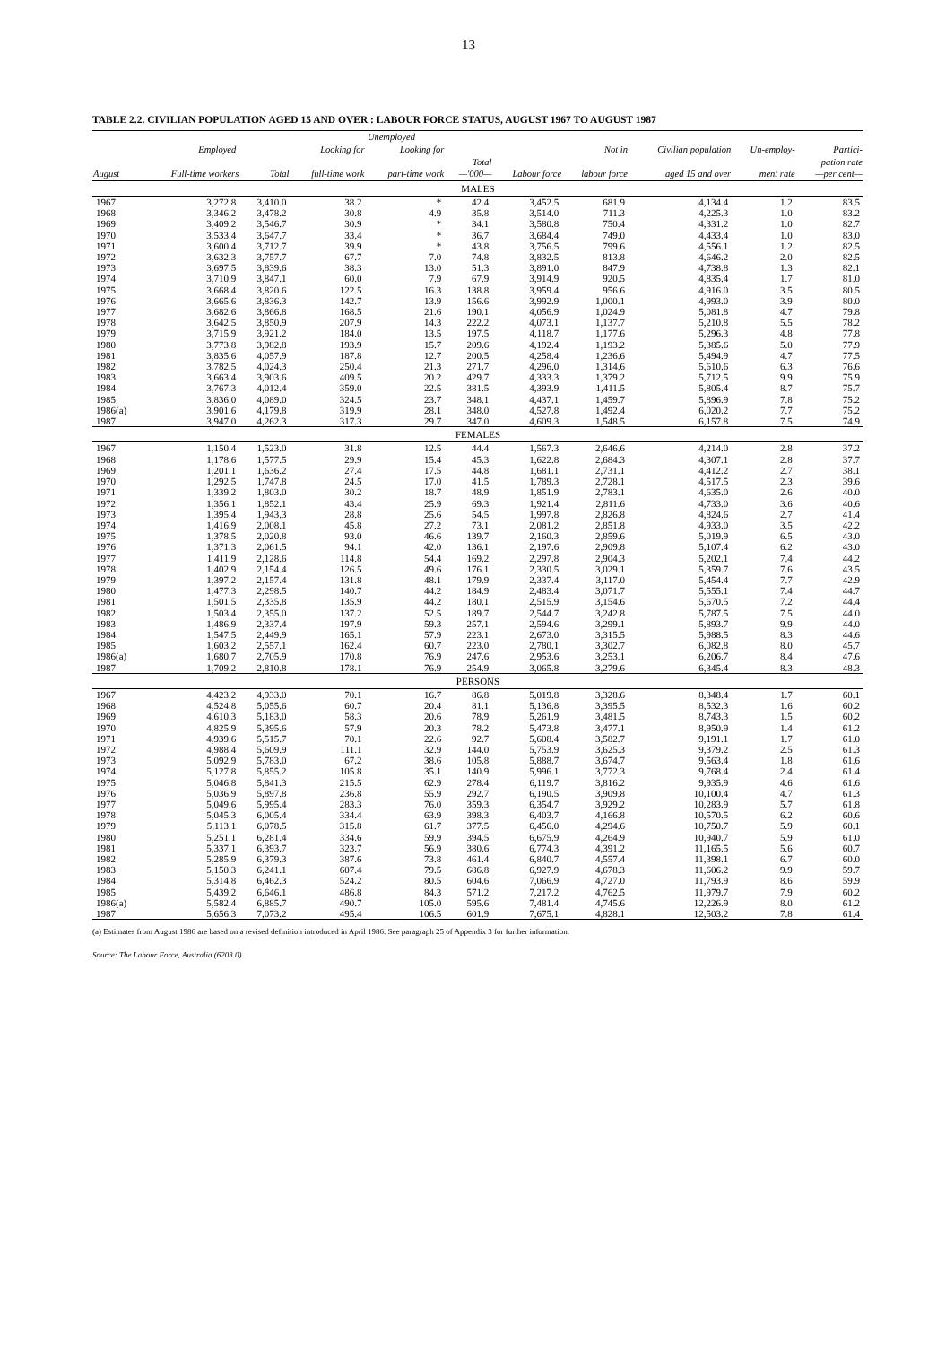13
TABLE 2.2. CIVILIAN POPULATION AGED 15 AND OVER : LABOUR FORCE STATUS, AUGUST 1967 TO AUGUST 1987
| | | | Unemployed | | | | | | | |
| --- | --- | --- | --- | --- | --- | --- | --- | --- | --- | --- |
| | Employed | | Looking for | Looking for | | | Not in | Civilian population | Un-employ- | Partici- |
| August | Full-time workers | Total | full-time work | part-time work | Total —'000— | Labour force | labour force | aged 15 and over | ment rate | pation rate —per cent— |
| MALES | | | | | | | | | | |
| 1967 | 3,272.8 | 3,410.0 | 38.2 | * | 42.4 | 3,452.5 | 681.9 | 4,134.4 | 1.2 | 83.5 |
| 1968 | 3,346.2 | 3,478.2 | 30.8 | 4.9 | 35.8 | 3,514.0 | 711.3 | 4,225.3 | 1.0 | 83.2 |
| 1969 | 3,409.2 | 3,546.7 | 30.9 | * | 34.1 | 3,580.8 | 750.4 | 4,331.2 | 1.0 | 82.7 |
| 1970 | 3,533.4 | 3,647.7 | 33.4 | * | 36.7 | 3,684.4 | 749.0 | 4,433.4 | 1.0 | 83.0 |
| 1971 | 3,600.4 | 3,712.7 | 39.9 | * | 43.8 | 3,756.5 | 799.6 | 4,556.1 | 1.2 | 82.5 |
| 1972 | 3,632.3 | 3,757.7 | 67.7 | 7.0 | 74.8 | 3,832.5 | 813.8 | 4,646.2 | 2.0 | 82.5 |
| 1973 | 3,697.5 | 3,839.6 | 38.3 | 13.0 | 51.3 | 3,891.0 | 847.9 | 4,738.8 | 1.3 | 82.1 |
| 1974 | 3,710.9 | 3,847.1 | 60.0 | 7.9 | 67.9 | 3,914.9 | 920.5 | 4,835.4 | 1.7 | 81.0 |
| 1975 | 3,668.4 | 3,820.6 | 122.5 | 16.3 | 138.8 | 3,959.4 | 956.6 | 4,916.0 | 3.5 | 80.5 |
| 1976 | 3,665.6 | 3,836.3 | 142.7 | 13.9 | 156.6 | 3,992.9 | 1,000.1 | 4,993.0 | 3.9 | 80.0 |
| 1977 | 3,682.6 | 3,866.8 | 168.5 | 21.6 | 190.1 | 4,056.9 | 1,024.9 | 5,081.8 | 4.7 | 79.8 |
| 1978 | 3,642.5 | 3,850.9 | 207.9 | 14.3 | 222.2 | 4,073.1 | 1,137.7 | 5,210.8 | 5.5 | 78.2 |
| 1979 | 3,715.9 | 3,921.2 | 184.0 | 13.5 | 197.5 | 4,118.7 | 1,177.6 | 5,296.3 | 4.8 | 77.8 |
| 1980 | 3,773.8 | 3,982.8 | 193.9 | 15.7 | 209.6 | 4,192.4 | 1,193.2 | 5,385.6 | 5.0 | 77.9 |
| 1981 | 3,835.6 | 4,057.9 | 187.8 | 12.7 | 200.5 | 4,258.4 | 1,236.6 | 5,494.9 | 4.7 | 77.5 |
| 1982 | 3,782.5 | 4,024.3 | 250.4 | 21.3 | 271.7 | 4,296.0 | 1,314.6 | 5,610.6 | 6.3 | 76.6 |
| 1983 | 3,663.4 | 3,903.6 | 409.5 | 20.2 | 429.7 | 4,333.3 | 1,379.2 | 5,712.5 | 9.9 | 75.9 |
| 1984 | 3,767.3 | 4,012.4 | 359.0 | 22.5 | 381.5 | 4,393.9 | 1,411.5 | 5,805.4 | 8.7 | 75.7 |
| 1985 | 3,836.0 | 4,089.0 | 324.5 | 23.7 | 348.1 | 4,437.1 | 1,459.7 | 5,896.9 | 7.8 | 75.2 |
| 1986(a) | 3,901.6 | 4,179.8 | 319.9 | 28.1 | 348.0 | 4,527.8 | 1,492.4 | 6,020.2 | 7.7 | 75.2 |
| 1987 | 3,947.0 | 4,262.3 | 317.3 | 29.7 | 347.0 | 4,609.3 | 1,548.5 | 6,157.8 | 7.5 | 74.9 |
| FEMALES | | | | | | | | | | |
| 1967 | 1,150.4 | 1,523.0 | 31.8 | 12.5 | 44.4 | 1,567.3 | 2,646.6 | 4,214.0 | 2.8 | 37.2 |
| 1968 | 1,178.6 | 1,577.5 | 29.9 | 15.4 | 45.3 | 1,622.8 | 2,684.3 | 4,307.1 | 2.8 | 37.7 |
| 1969 | 1,201.1 | 1,636.2 | 27.4 | 17.5 | 44.8 | 1,681.1 | 2,731.1 | 4,412.2 | 2.7 | 38.1 |
| 1970 | 1,292.5 | 1,747.8 | 24.5 | 17.0 | 41.5 | 1,789.3 | 2,728.1 | 4,517.5 | 2.3 | 39.6 |
| 1971 | 1,339.2 | 1,803.0 | 30.2 | 18.7 | 48.9 | 1,851.9 | 2,783.1 | 4,635.0 | 2.6 | 40.0 |
| 1972 | 1,356.1 | 1,852.1 | 43.4 | 25.9 | 69.3 | 1,921.4 | 2,811.6 | 4,733.0 | 3.6 | 40.6 |
| 1973 | 1,395.4 | 1,943.3 | 28.8 | 25.6 | 54.5 | 1,997.8 | 2,826.8 | 4,824.6 | 2.7 | 41.4 |
| 1974 | 1,416.9 | 2,008.1 | 45.8 | 27.2 | 73.1 | 2,081.2 | 2,851.8 | 4,933.0 | 3.5 | 42.2 |
| 1975 | 1,378.5 | 2,020.8 | 93.0 | 46.6 | 139.7 | 2,160.3 | 2,859.6 | 5,019.9 | 6.5 | 43.0 |
| 1976 | 1,371.3 | 2,061.5 | 94.1 | 42.0 | 136.1 | 2,197.6 | 2,909.8 | 5,107.4 | 6.2 | 43.0 |
| 1977 | 1,411.9 | 2,128.6 | 114.8 | 54.4 | 169.2 | 2,297.8 | 2,904.3 | 5,202.1 | 7.4 | 44.2 |
| 1978 | 1,402.9 | 2,154.4 | 126.5 | 49.6 | 176.1 | 2,330.5 | 3,029.1 | 5,359.7 | 7.6 | 43.5 |
| 1979 | 1,397.2 | 2,157.4 | 131.8 | 48.1 | 179.9 | 2,337.4 | 3,117.0 | 5,454.4 | 7.7 | 42.9 |
| 1980 | 1,477.3 | 2,298.5 | 140.7 | 44.2 | 184.9 | 2,483.4 | 3,071.7 | 5,555.1 | 7.4 | 44.7 |
| 1981 | 1,501.5 | 2,335.8 | 135.9 | 44.2 | 180.1 | 2,515.9 | 3,154.6 | 5,670.5 | 7.2 | 44.4 |
| 1982 | 1,503.4 | 2,355.0 | 137.2 | 52.5 | 189.7 | 2,544.7 | 3,242.8 | 5,787.5 | 7.5 | 44.0 |
| 1983 | 1,486.9 | 2,337.4 | 197.9 | 59.3 | 257.1 | 2,594.6 | 3,299.1 | 5,893.7 | 9.9 | 44.0 |
| 1984 | 1,547.5 | 2,449.9 | 165.1 | 57.9 | 223.1 | 2,673.0 | 3,315.5 | 5,988.5 | 8.3 | 44.6 |
| 1985 | 1,603.2 | 2,557.1 | 162.4 | 60.7 | 223.0 | 2,780.1 | 3,302.7 | 6,082.8 | 8.0 | 45.7 |
| 1986(a) | 1,680.7 | 2,705.9 | 170.8 | 76.9 | 247.6 | 2,953.6 | 3,253.1 | 6,206.7 | 8.4 | 47.6 |
| 1987 | 1,709.2 | 2,810.8 | 178.1 | 76.9 | 254.9 | 3,065.8 | 3,279.6 | 6,345.4 | 8.3 | 48.3 |
| PERSONS | | | | | | | | | | |
| 1967 | 4,423.2 | 4,933.0 | 70.1 | 16.7 | 86.8 | 5,019.8 | 3,328.6 | 8,348.4 | 1.7 | 60.1 |
| 1968 | 4,524.8 | 5,055.6 | 60.7 | 20.4 | 81.1 | 5,136.8 | 3,395.5 | 8,532.3 | 1.6 | 60.2 |
| 1969 | 4,610.3 | 5,183.0 | 58.3 | 20.6 | 78.9 | 5,261.9 | 3,481.5 | 8,743.3 | 1.5 | 60.2 |
| 1970 | 4,825.9 | 5,395.6 | 57.9 | 20.3 | 78.2 | 5,473.8 | 3,477.1 | 8,950.9 | 1.4 | 61.2 |
| 1971 | 4,939.6 | 5,515.7 | 70.1 | 22.6 | 92.7 | 5,608.4 | 3,582.7 | 9,191.1 | 1.7 | 61.0 |
| 1972 | 4,988.4 | 5,609.9 | 111.1 | 32.9 | 144.0 | 5,753.9 | 3,625.3 | 9,379.2 | 2.5 | 61.3 |
| 1973 | 5,092.9 | 5,783.0 | 67.2 | 38.6 | 105.8 | 5,888.7 | 3,674.7 | 9,563.4 | 1.8 | 61.6 |
| 1974 | 5,127.8 | 5,855.2 | 105.8 | 35.1 | 140.9 | 5,996.1 | 3,772.3 | 9,768.4 | 2.4 | 61.4 |
| 1975 | 5,046.8 | 5,841.3 | 215.5 | 62.9 | 278.4 | 6,119.7 | 3,816.2 | 9,935.9 | 4.6 | 61.6 |
| 1976 | 5,036.9 | 5,897.8 | 236.8 | 55.9 | 292.7 | 6,190.5 | 3,909.8 | 10,100.4 | 4.7 | 61.3 |
| 1977 | 5,049.6 | 5,995.4 | 283.3 | 76.0 | 359.3 | 6,354.7 | 3,929.2 | 10,283.9 | 5.7 | 61.8 |
| 1978 | 5,045.3 | 6,005.4 | 334.4 | 63.9 | 398.3 | 6,403.7 | 4,166.8 | 10,570.5 | 6.2 | 60.6 |
| 1979 | 5,113.1 | 6,078.5 | 315.8 | 61.7 | 377.5 | 6,456.0 | 4,294.6 | 10,750.7 | 5.9 | 60.1 |
| 1980 | 5,251.1 | 6,281.4 | 334.6 | 59.9 | 394.5 | 6,675.9 | 4,264.9 | 10,940.7 | 5.9 | 61.0 |
| 1981 | 5,337.1 | 6,393.7 | 323.7 | 56.9 | 380.6 | 6,774.3 | 4,391.2 | 11,165.5 | 5.6 | 60.7 |
| 1982 | 5,285.9 | 6,379.3 | 387.6 | 73.8 | 461.4 | 6,840.7 | 4,557.4 | 11,398.1 | 6.7 | 60.0 |
| 1983 | 5,150.3 | 6,241.1 | 607.4 | 79.5 | 686.8 | 6,927.9 | 4,678.3 | 11,606.2 | 9.9 | 59.7 |
| 1984 | 5,314.8 | 6,462.3 | 524.2 | 80.5 | 604.6 | 7,066.9 | 4,727.0 | 11,793.9 | 8.6 | 59.9 |
| 1985 | 5,439.2 | 6,646.1 | 486.8 | 84.3 | 571.2 | 7,217.2 | 4,762.5 | 11,979.7 | 7.9 | 60.2 |
| 1986(a) | 5,582.4 | 6,885.7 | 490.7 | 105.0 | 595.6 | 7,481.4 | 4,745.6 | 12,226.9 | 8.0 | 61.2 |
| 1987 | 5,656.3 | 7,073.2 | 495.4 | 106.5 | 601.9 | 7,675.1 | 4,828.1 | 12,503.2 | 7.8 | 61.4 |
(a) Estimates from August 1986 are based on a revised definition introduced in April 1986. See paragraph 25 of Appendix 3 for further information.
Source: The Labour Force, Australia (6203.0).